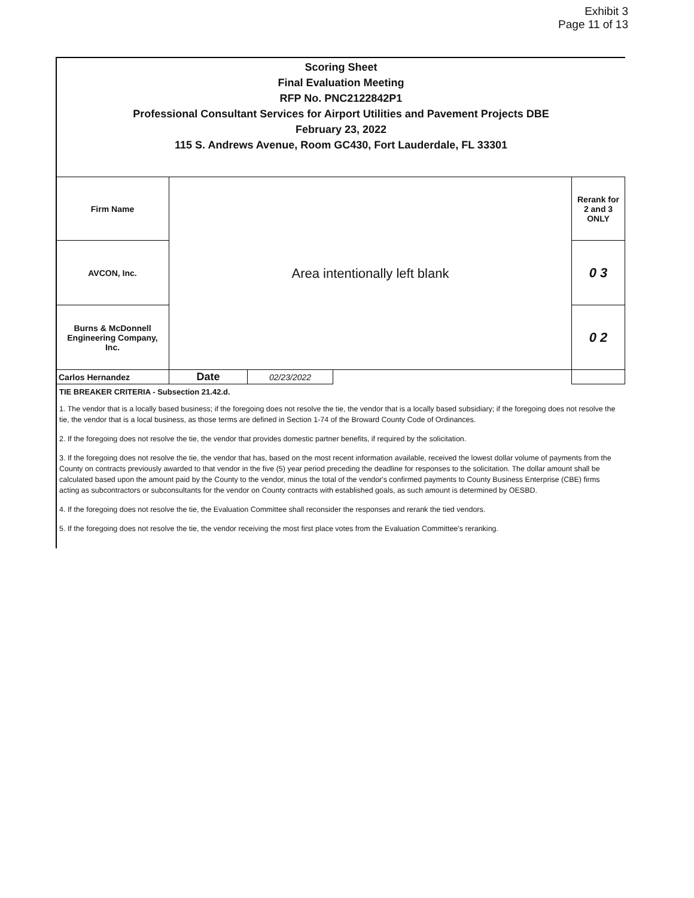Exhibit 3
Page 11 of 13
Scoring Sheet
Final Evaluation Meeting
RFP No. PNC2122842P1
Professional Consultant Services for Airport Utilities and Pavement Projects DBE
February 23, 2022
115 S. Andrews Avenue, Room GC430, Fort Lauderdale, FL 33301
| Firm Name | Area intentionally left blank | | | Rerank for 2 and 3 ONLY |
| AVCON, Inc. | | | | 0 3 |
| Burns & McDonnell Engineering Company, Inc. | | | | 0 2 |
| Carlos Hernandez | Date | 02/23/2022 | | |
TIE BREAKER CRITERIA - Subsection 21.42.d.
1. The vendor that is a locally based business; if the foregoing does not resolve the tie, the vendor that is a locally based subsidiary; if the foregoing does not resolve the tie, the vendor that is a local business, as those terms are defined in Section 1-74 of the Broward County Code of Ordinances.
2. If the foregoing does not resolve the tie, the vendor that provides domestic partner benefits, if required by the solicitation.
3. If the foregoing does not resolve the tie, the vendor that has, based on the most recent information available, received the lowest dollar volume of payments from the County on contracts previously awarded to that vendor in the five (5) year period preceding the deadline for responses to the solicitation. The dollar amount shall be calculated based upon the amount paid by the County to the vendor, minus the total of the vendor's confirmed payments to County Business Enterprise (CBE) firms acting as subcontractors or subconsultants for the vendor on County contracts with established goals, as such amount is determined by OESBD.
4. If the foregoing does not resolve the tie, the Evaluation Committee shall reconsider the responses and rerank the tied vendors.
5. If the foregoing does not resolve the tie, the vendor receiving the most first place votes from the Evaluation Committee's reranking.